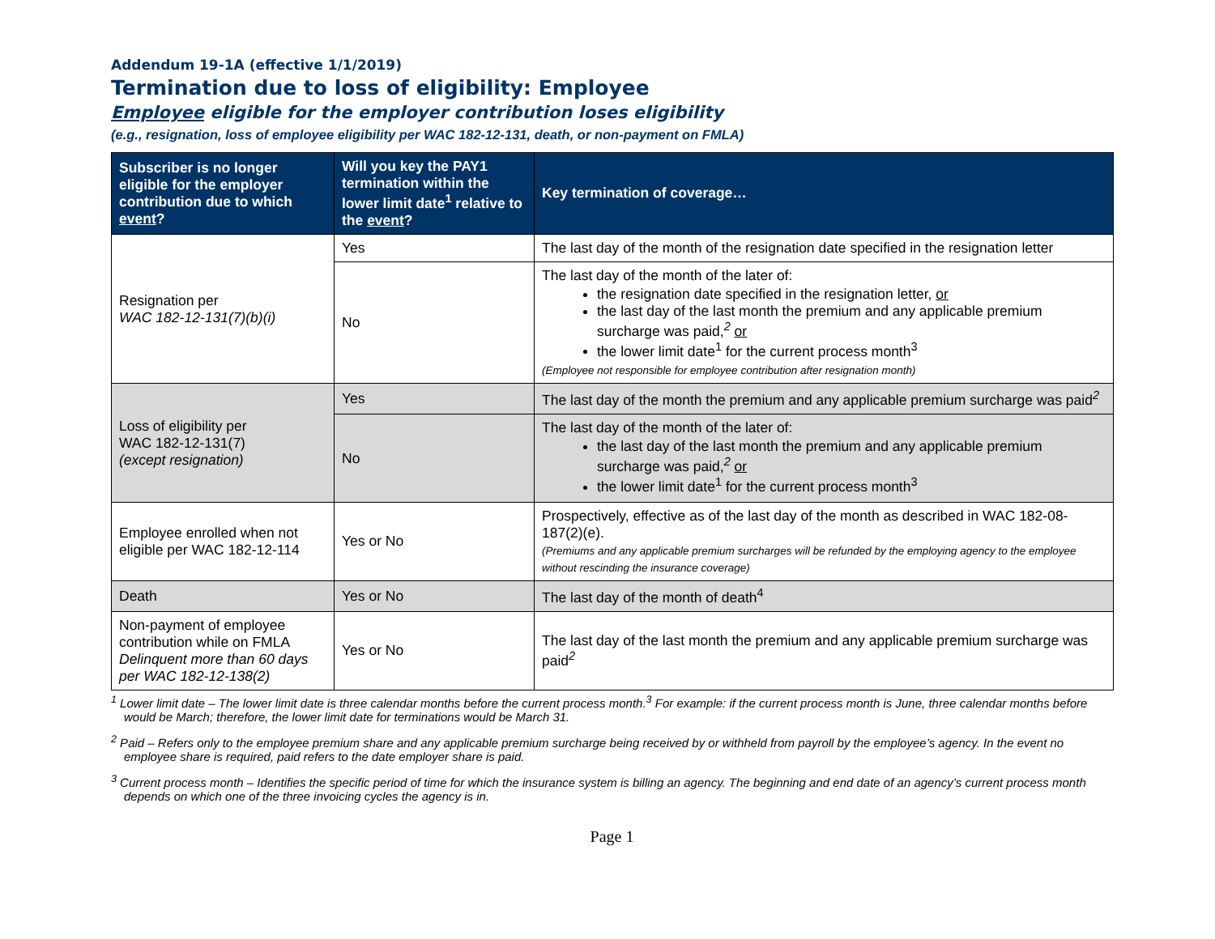Addendum 19-1A (effective 1/1/2019)
Termination due to loss of eligibility: Employee
Employee eligible for the employer contribution loses eligibility
(e.g., resignation, loss of employee eligibility per WAC 182-12-131, death, or non-payment on FMLA)
| Subscriber is no longer eligible for the employer contribution due to which event ? | Will you key the PAY1 termination within the lower limit date<sup>1</sup> relative to the event ? | Key termination of coverage… |
| --- | --- | --- |
| Resignation per WAC 182-12-131(7)(b)(i) | Yes | The last day of the month of the resignation date specified in the resignation letter |
| | No | The last day of the month of the later of: the resignation date specified in the resignation letter, or the last day of the last month the premium and any applicable premium surcharge was paid,<sup>2</sup> or the lower limit date<sup>1</sup> for the current process month<sup>3</sup> (Employee not responsible for employee contribution after resignation month) |
| Loss of eligibility per WAC 182-12-131(7) (except resignation) | Yes | The last day of the month the premium and any applicable premium surcharge was paid<sup>2</sup> |
| | No | The last day of the month of the later of: the last day of the last month the premium and any applicable premium surcharge was paid,<sup>2</sup> or the lower limit date<sup>1</sup> for the current process month<sup>3</sup> |
| Employee enrolled when not eligible per WAC 182-12-114 | Yes or No | Prospectively, effective as of the last day of the month as described in WAC 182-08-187(2)(e). (Premiums and any applicable premium surcharges will be refunded by the employing agency to the employee without rescinding the insurance coverage) |
| Death | Yes or No | The last day of the month of death<sup>4</sup> |
| Non-payment of employee contribution while on FMLA Delinquent more than 60 days per WAC 182-12-138(2) | Yes or No | The last day of the last month the premium and any applicable premium surcharge was paid<sup>2</sup> |
<sup>1</sup> Lower limit date – The lower limit date is three calendar months before the current process month.<sup>3</sup> For example: if the current process month is June, three calendar months before would be March; therefore, the lower limit date for terminations would be March 31.
<sup>2</sup> Paid – Refers only to the employee premium share and any applicable premium surcharge being received by or withheld from payroll by the employee’s agency. In the event no employee share is required, paid refers to the date employer share is paid.
<sup>3</sup> Current process month – Identifies the specific period of time for which the insurance system is billing an agency. The beginning and end date of an agency’s current process month depends on which one of the three invoicing cycles the agency is in.
Page 1